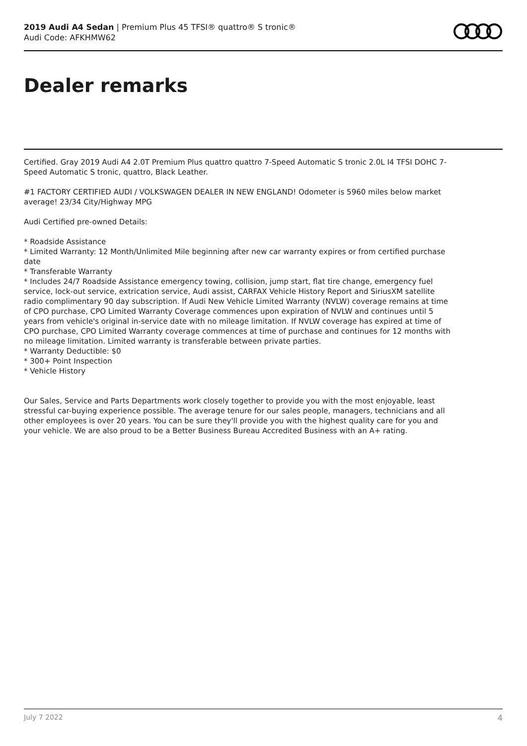2019 Audi A4 Sedan | Premium Plus 45 TFSI® quattro® S tronic®
Audi Code: AFKHMW62
Dealer remarks
Certified. Gray 2019 Audi A4 2.0T Premium Plus quattro quattro 7-Speed Automatic S tronic 2.0L I4 TFSI DOHC 7-Speed Automatic S tronic, quattro, Black Leather.
#1 FACTORY CERTIFIED AUDI / VOLKSWAGEN DEALER IN NEW ENGLAND! Odometer is 5960 miles below market average! 23/34 City/Highway MPG
Audi Certified pre-owned Details:
* Roadside Assistance
* Limited Warranty: 12 Month/Unlimited Mile beginning after new car warranty expires or from certified purchase date
* Transferable Warranty
* Includes 24/7 Roadside Assistance emergency towing, collision, jump start, flat tire change, emergency fuel service, lock-out service, extrication service, Audi assist, CARFAX Vehicle History Report and SiriusXM satellite radio complimentary 90 day subscription. If Audi New Vehicle Limited Warranty (NVLW) coverage remains at time of CPO purchase, CPO Limited Warranty Coverage commences upon expiration of NVLW and continues until 5 years from vehicle's original in-service date with no mileage limitation. If NVLW coverage has expired at time of CPO purchase, CPO Limited Warranty coverage commences at time of purchase and continues for 12 months with no mileage limitation. Limited warranty is transferable between private parties.
* Warranty Deductible: $0
* 300+ Point Inspection
* Vehicle History
Our Sales, Service and Parts Departments work closely together to provide you with the most enjoyable, least stressful car-buying experience possible. The average tenure for our sales people, managers, technicians and all other employees is over 20 years. You can be sure they'll provide you with the highest quality care for you and your vehicle. We are also proud to be a Better Business Bureau Accredited Business with an A+ rating.
July 7 2022 4